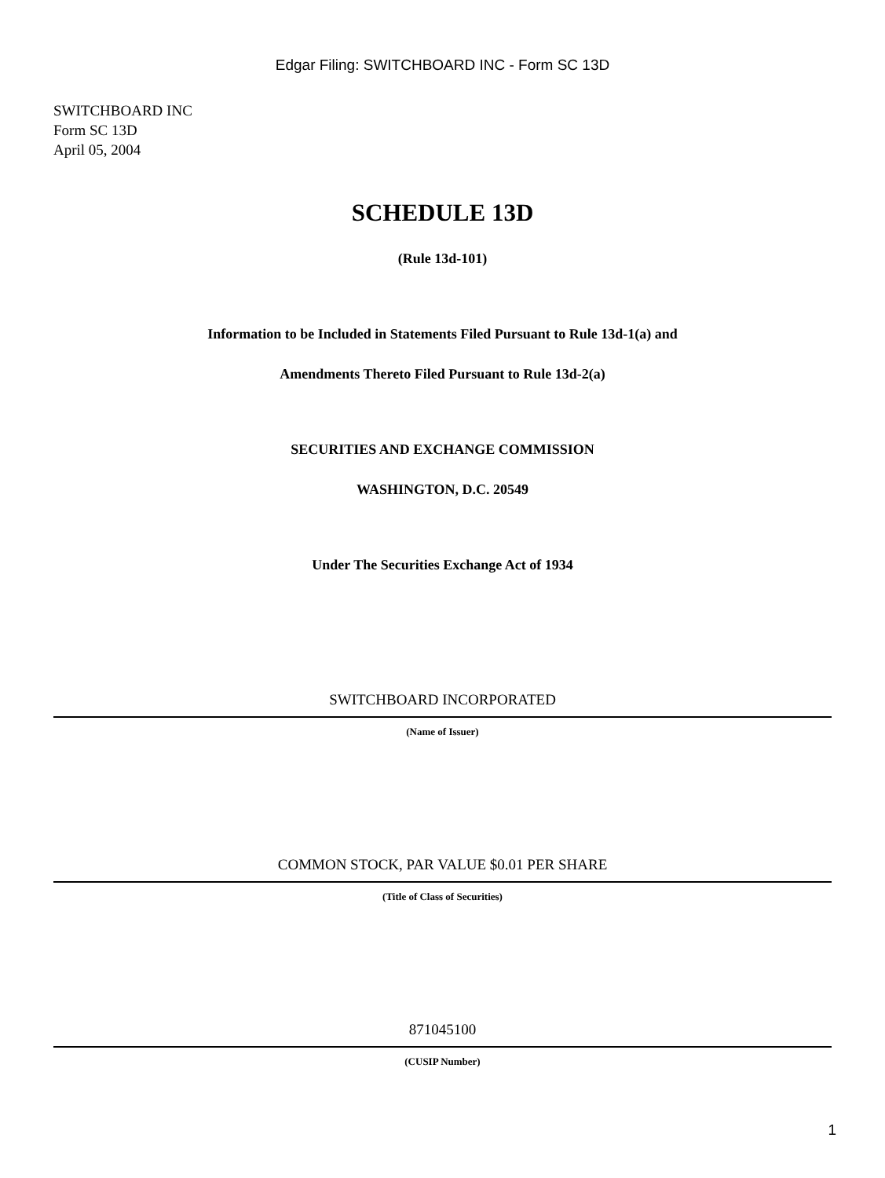Edgar Filing: SWITCHBOARD INC - Form SC 13D
SWITCHBOARD INC
Form SC 13D
April 05, 2004
SCHEDULE 13D
(Rule 13d-101)
Information to be Included in Statements Filed Pursuant to Rule 13d-1(a) and
Amendments Thereto Filed Pursuant to Rule 13d-2(a)
SECURITIES AND EXCHANGE COMMISSION
WASHINGTON, D.C. 20549
Under The Securities Exchange Act of 1934
SWITCHBOARD INCORPORATED
(Name of Issuer)
COMMON STOCK, PAR VALUE $0.01 PER SHARE
(Title of Class of Securities)
871045100
(CUSIP Number)
1